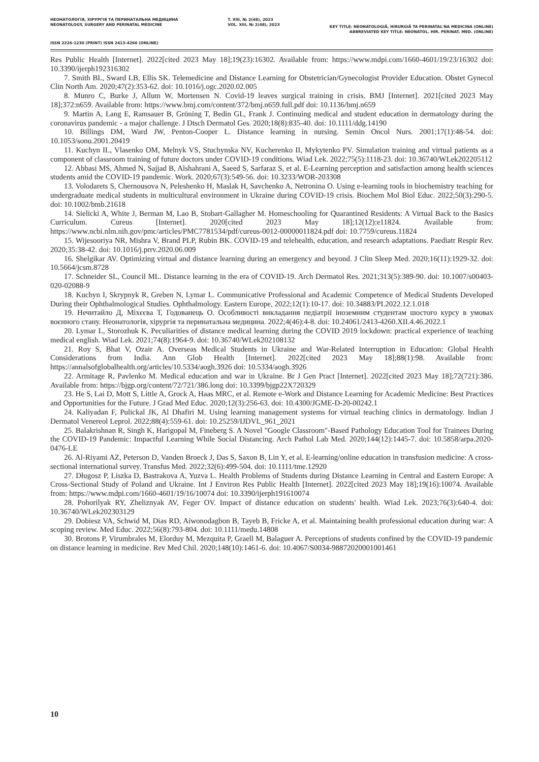НЕОНАТОЛОГІЯ, ХІРУРГІЯ ТА ПЕРИНАТАЛЬНА МЕДИЦИНА
NEONATOLOGY, SURGERY AND PERINATAL MEDICINE
T. XIII, № 2(48), 2023
VOL. XIII, № 2(48), 2023
KEY TITLE: NEONATOLOGIÂ, HIRURGIÂ TA PERINATAL'NA MEDICINA (ONLINE)
ABBREVIATED KEY TITLE: NEONATOL. HIR. PERINAT. MED. (ONLINE)
ISSN 2226-1230 (PRINT) ISSN 2413-4260 (ONLINE)
Res Public Health [Internet]. 2022[cited 2023 May 18];19(23):16302. Available from: https://www.mdpi.com/1660-4601/19/23/16302 doi: 10.3390/ijerph192316302
7. Smith BL, Sward LB, Ellis SK. Telemedicine and Distance Learning for Obstetrician/Gynecologist Provider Education. Obstet Gynecol Clin North Am. 2020;47(2):353-62. doi: 10.1016/j.ogc.2020.02.005
8. Munro C, Burke J, Allum W, Mortensen N. Covid-19 leaves surgical training in crisis. BMJ [Internet]. 2021[cited 2023 May 18];372:n659. Available from: https://www.bmj.com/content/372/bmj.n659.full.pdf doi: 10.1136/bmj.n659
9. Martin A, Lang E, Ramsauer B, Gröning T, Bedin GL, Frank J. Continuing medical and student education in dermatology during the coronavirus pandemic - a major challenge. J Dtsch Dermatol Ges. 2020;18(8):835-40. doi: 10.1111/ddg.14190
10. Billings DM, Ward JW, Penton-Cooper L. Distance learning in nursing. Semin Oncol Nurs. 2001;17(1):48-54. doi: 10.1053/sonu.2001.20419
11. Kuchyn IL, Vlasenko OM, Melnyk VS, Stuchynska NV, Kucherenko II, Mykytenko PV. Simulation training and virtual patients as a component of classroom training of future doctors under COVID-19 conditions. Wiad Lek. 2022;75(5):1118-23. doi: 10.36740/WLek202205112
12. Abbasi MS, Ahmed N, Sajjad B, Alshahrani A, Saeed S, Sarfaraz S, et al. E-Learning perception and satisfaction among health sciences students amid the COVID-19 pandemic. Work. 2020;67(3):549-56. doi: 10.3233/WOR-203308
13. Volodarets S, Chernousova N, Peleshenko H, Maslak H, Savchenko A, Netronina O. Using e-learning tools in biochemistry teaching for undergraduate medical students in multicultural environment in Ukraine during COVID-19 crisis. Biochem Mol Biol Educ. 2022;50(3):290-5. doi: 10.1002/bmb.21618
14. Sielicki A, White J, Berman M, Lao B, Stobart-Gallagher M. Homeschooling for Quarantined Residents: A Virtual Back to the Basics Curriculum. Cureus [Internet]. 2020[cited 2023 May 18];12(12):e11824. Available from: https://www.ncbi.nlm.nih.gov/pmc/articles/PMC7781534/pdf/cureus-0012-00000011824.pdf doi: 10.7759/cureus.11824
15. Wijesooriya NR, Mishra V, Brand PLP, Rubin BK. COVID-19 and telehealth, education, and research adaptations. Paediatr Respir Rev. 2020;35:38-42. doi: 10.1016/j.prrv.2020.06.009
16. Shelgikar AV. Optimizing virtual and distance learning during an emergency and beyond. J Clin Sleep Med. 2020;16(11):1929-32. doi: 10.5664/jcsm.8728
17. Schneider SL, Council ML. Distance learning in the era of COVID-19. Arch Dermatol Res. 2021;313(5):389-90. doi: 10.1007/s00403-020-02088-9
18. Kuchyn I, Skrypnyk R, Greben N, Lymar L. Communicative Professional and Academic Competence of Medical Students Developed During their Ophthalmological Studies. Ophthalmology. Eastern Europe, 2022;12(1):10-17. doi: 10.34883/PI.2022.12.1.018
19. Нечитайло Д, Міхєєва Т, Годованець О. Особливості викладання педіатрії іноземним студентам шостого курсу в умовах воєнного стану. Неонатологія, хірургія та перинатальна медицина. 2022;4(46):4-8. doi: 10.24061/2413-4260.XII.4.46.2022.1
20. Lymar L, Storozhuk K. Peculiarities of distance medical learning during the COVID 2019 lockdown: practical experience of teaching medical english. Wiad Lek. 2021;74(8):1964-9. doi: 10.36740/WLek202108132
21. Roy S, Bhat V, Ozair A. Overseas Medical Students in Ukraine and War-Related Interruption in Education: Global Health Considerations from India. Ann Glob Health [Internet]. 2022[cited 2023 May 18];88(1):98. Available from: https://annalsofglobalhealth.org/articles/10.5334/aogh.3926 doi: 10.5334/aogh.3926
22. Armitage R, Pavlenko M. Medical education and war in Ukraine. Br J Gen Pract [Internet]. 2022[cited 2023 May 18];72(721):386. Available from: https://bjgp.org/content/72/721/386.long doi: 10.3399/bjgp22X720329
23. He S, Lai D, Mott S, Little A, Grock A, Haas MRC, et al. Remote e-Work and Distance Learning for Academic Medicine: Best Practices and Opportunities for the Future. J Grad Med Educ. 2020;12(3):256-63. doi: 10.4300/JGME-D-20-00242.1
24. Kaliyadan F, Pulickal JK, Al Dhafiri M. Using learning management systems for virtual teaching clinics in dermatology. Indian J Dermatol Venereol Leprol. 2022;88(4):559-61. doi: 10.25259/IJDVL_961_2021
25. Balakrishnan R, Singh K, Harigopal M, Fineberg S. A Novel "Google Classroom"-Based Pathology Education Tool for Trainees During the COVID-19 Pandemic: Impactful Learning While Social Distancing. Arch Pathol Lab Med. 2020;144(12):1445-7. doi: 10.5858/arpa.2020-0476-LE
26. Al-Riyami AZ, Peterson D, Vanden Broeck J, Das S, Saxon B, Lin Y, et al. E-learning/online education in transfusion medicine: A cross-sectional international survey. Transfus Med. 2022;32(6):499-504. doi: 10.1111/tme.12920
27. Długosz P, Liszka D, Bastrakova A, Yuzva L. Health Problems of Students during Distance Learning in Central and Eastern Europe: A Cross-Sectional Study of Poland and Ukraine. Int J Environ Res Public Health [Internet]. 2022[cited 2023 May 18];19(16):10074. Available from: https://www.mdpi.com/1660-4601/19/16/10074 doi: 10.3390/ijerph191610074
28. Pohorilyak RY, Zheliznyak AV, Feger OV. Impact of distance education on students' health. Wiad Lek. 2023;76(3):640-4. doi: 10.36740/WLek202303129
29. Dobiesz VA, Schwid M, Dias RD, Aiwonodagbon B, Tayeb B, Fricke A, et al. Maintaining health professional education during war: A scoping review. Med Educ. 2022;56(8):793-804. doi: 10.1111/medu.14808
30. Brotons P, Virumbrales M, Elorduy M, Mezquita P, Graell M, Balaguer A. Perceptions of students confined by the COVID-19 pandemic on distance learning in medicine. Rev Med Chil. 2020;148(10):1461-6. doi: 10.4067/S0034-98872020001001461
10